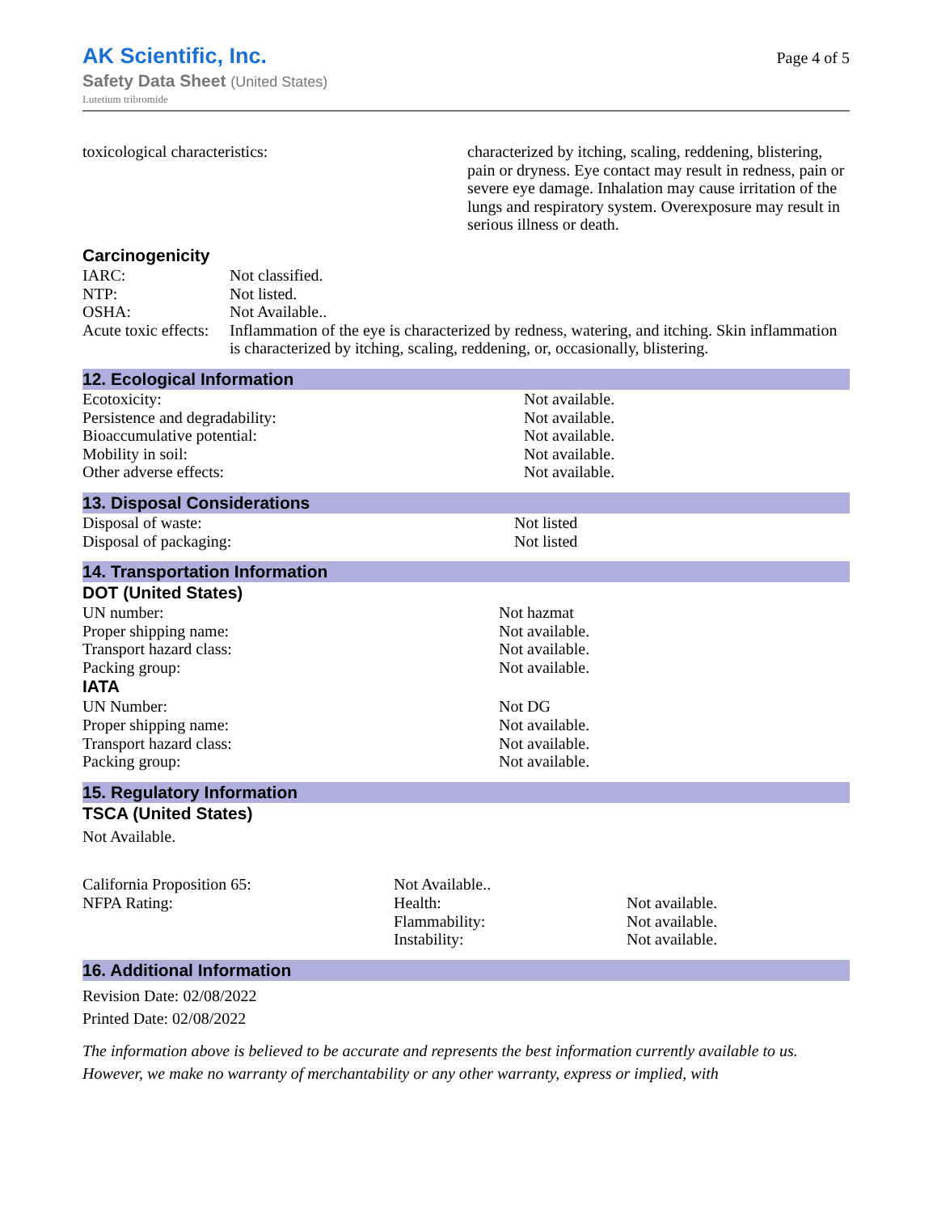AK Scientific, Inc.
Safety Data Sheet (United States)
Lutetium tribromide
Page 4 of 5
| toxicological characteristics: | characterized by itching, scaling, reddening, blistering, pain or dryness. Eye contact may result in redness, pain or severe eye damage. Inhalation may cause irritation of the lungs and respiratory system. Overexposure may result in serious illness or death. |
Carcinogenicity
| IARC: | Not classified. |
| NTP: | Not listed. |
| OSHA: | Not Available.. |
| Acute toxic effects: | Inflammation of the eye is characterized by redness, watering, and itching. Skin inflammation is characterized by itching, scaling, reddening, or, occasionally, blistering. |
12. Ecological Information
| Ecotoxicity: | Not available. |
| Persistence and degradability: | Not available. |
| Bioaccumulative potential: | Not available. |
| Mobility in soil: | Not available. |
| Other adverse effects: | Not available. |
13. Disposal Considerations
| Disposal of waste: | Not listed |
| Disposal of packaging: | Not listed |
14. Transportation Information
DOT (United States)
| UN number: | Not hazmat |
| Proper shipping name: | Not available. |
| Transport hazard class: | Not available. |
| Packing group: | Not available. |
IATA
| UN Number: | Not DG |
| Proper shipping name: | Not available. |
| Transport hazard class: | Not available. |
| Packing group: | Not available. |
15. Regulatory Information
TSCA (United States)
Not Available.
| California Proposition 65: | Not Available.. | |
| NFPA Rating: | Health: | Not available. |
| | Flammability: | Not available. |
| | Instability: | Not available. |
16. Additional Information
Revision Date: 02/08/2022
Printed Date: 02/08/2022
The information above is believed to be accurate and represents the best information currently available to us. However, we make no warranty of merchantability or any other warranty, express or implied, with